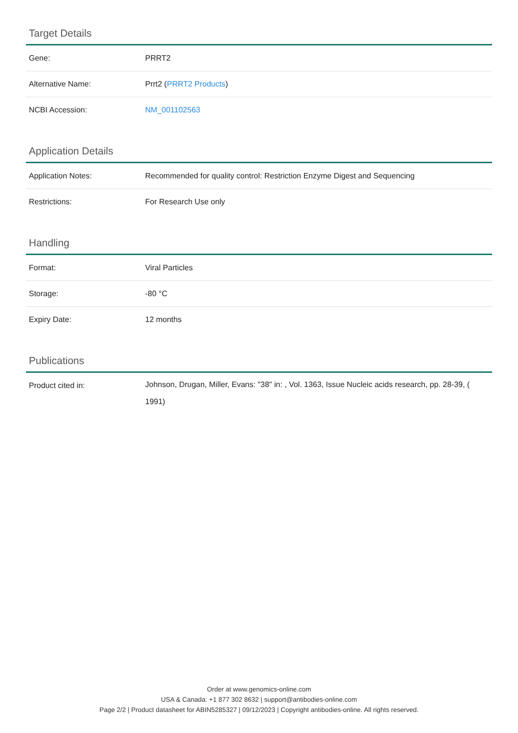Target Details
| Gene: | PRRT2 |
| Alternative Name: | Prrt2 ( PRRT2 Products ) |
| NCBI Accession: | NM_001102563 |
Application Details
| Application Notes: | Recommended for quality control: Restriction Enzyme Digest and Sequencing |
| Restrictions: | For Research Use only |
Handling
| Format: | Viral Particles |
| Storage: | -80 °C |
| Expiry Date: | 12 months |
Publications
| Product cited in: | Johnson, Drugan, Miller, Evans: "38" in: , Vol. 1363, Issue Nucleic acids research, pp. 28-39, ( 1991) |
Order at www.genomics-online.com
USA & Canada: +1 877 302 8632 | support@antibodies-online.com
Page 2/2 | Product datasheet for ABIN5285327 | 09/12/2023 | Copyright antibodies-online. All rights reserved.